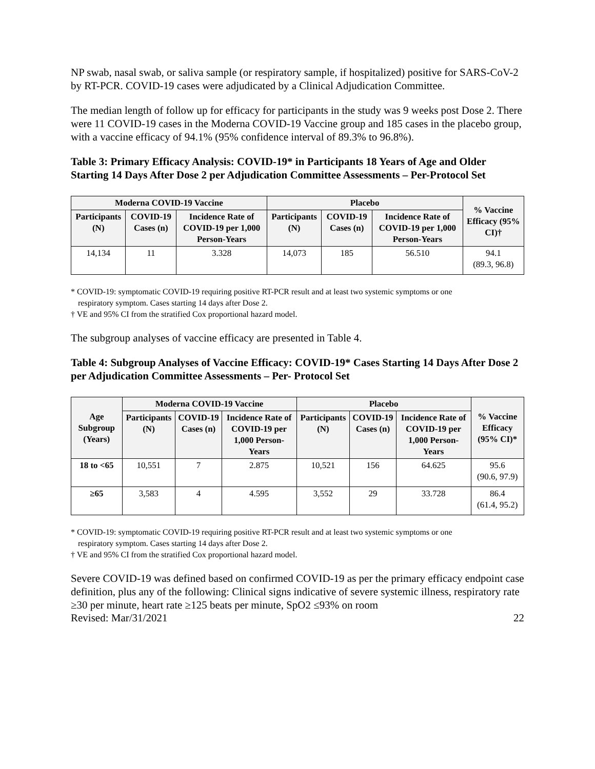NP swab, nasal swab, or saliva sample (or respiratory sample, if hospitalized) positive for SARS-CoV-2 by RT-PCR. COVID-19 cases were adjudicated by a Clinical Adjudication Committee.
The median length of follow up for efficacy for participants in the study was 9 weeks post Dose 2. There were 11 COVID-19 cases in the Moderna COVID-19 Vaccine group and 185 cases in the placebo group, with a vaccine efficacy of 94.1% (95% confidence interval of 89.3% to 96.8%).
Table 3: Primary Efficacy Analysis: COVID-19* in Participants 18 Years of Age and Older Starting 14 Days After Dose 2 per Adjudication Committee Assessments – Per-Protocol Set
| Moderna COVID-19 Vaccine | | | Placebo | | | % Vaccine Efficacy (95% CI)† |
| --- | --- | --- | --- | --- | --- | --- |
| Participants (N) | COVID-19 Cases (n) | Incidence Rate of COVID-19 per 1,000 Person-Years | Participants (N) | COVID-19 Cases (n) | Incidence Rate of COVID-19 per 1,000 Person-Years | |
| 14,134 | 11 | 3.328 | 14,073 | 185 | 56.510 | 94.1 (89.3, 96.8) |
* COVID-19: symptomatic COVID-19 requiring positive RT-PCR result and at least two systemic symptoms or one
respiratory symptom. Cases starting 14 days after Dose 2.
† VE and 95% CI from the stratified Cox proportional hazard model.
The subgroup analyses of vaccine efficacy are presented in Table 4.
Table 4: Subgroup Analyses of Vaccine Efficacy: COVID-19* Cases Starting 14 Days After Dose 2 per Adjudication Committee Assessments – Per- Protocol Set
| Age Subgroup (Years) | Moderna COVID-19 Vaccine | | | Placebo | | | % Vaccine Efficacy (95% CI)* |
| --- | --- | --- | --- | --- | --- | --- | --- |
| | Participants (N) | COVID-19 Cases (n) | Incidence Rate of COVID-19 per 1,000 Person-Years | Participants (N) | COVID-19 Cases (n) | Incidence Rate of COVID-19 per 1,000 Person-Years | |
| 18 to <65 | 10,551 | 7 | 2.875 | 10,521 | 156 | 64.625 | 95.6 (90.6, 97.9) |
| ≥65 | 3,583 | 4 | 4.595 | 3,552 | 29 | 33.728 | 86.4 (61.4, 95.2) |
* COVID-19: symptomatic COVID-19 requiring positive RT-PCR result and at least two systemic symptoms or one
respiratory symptom. Cases starting 14 days after Dose 2.
† VE and 95% CI from the stratified Cox proportional hazard model.
Severe COVID-19 was defined based on confirmed COVID-19 as per the primary efficacy endpoint case definition, plus any of the following: Clinical signs indicative of severe systemic illness, respiratory rate ≥30 per minute, heart rate ≥125 beats per minute, SpO2 ≤93% on room
Revised: Mar/31/2021 22